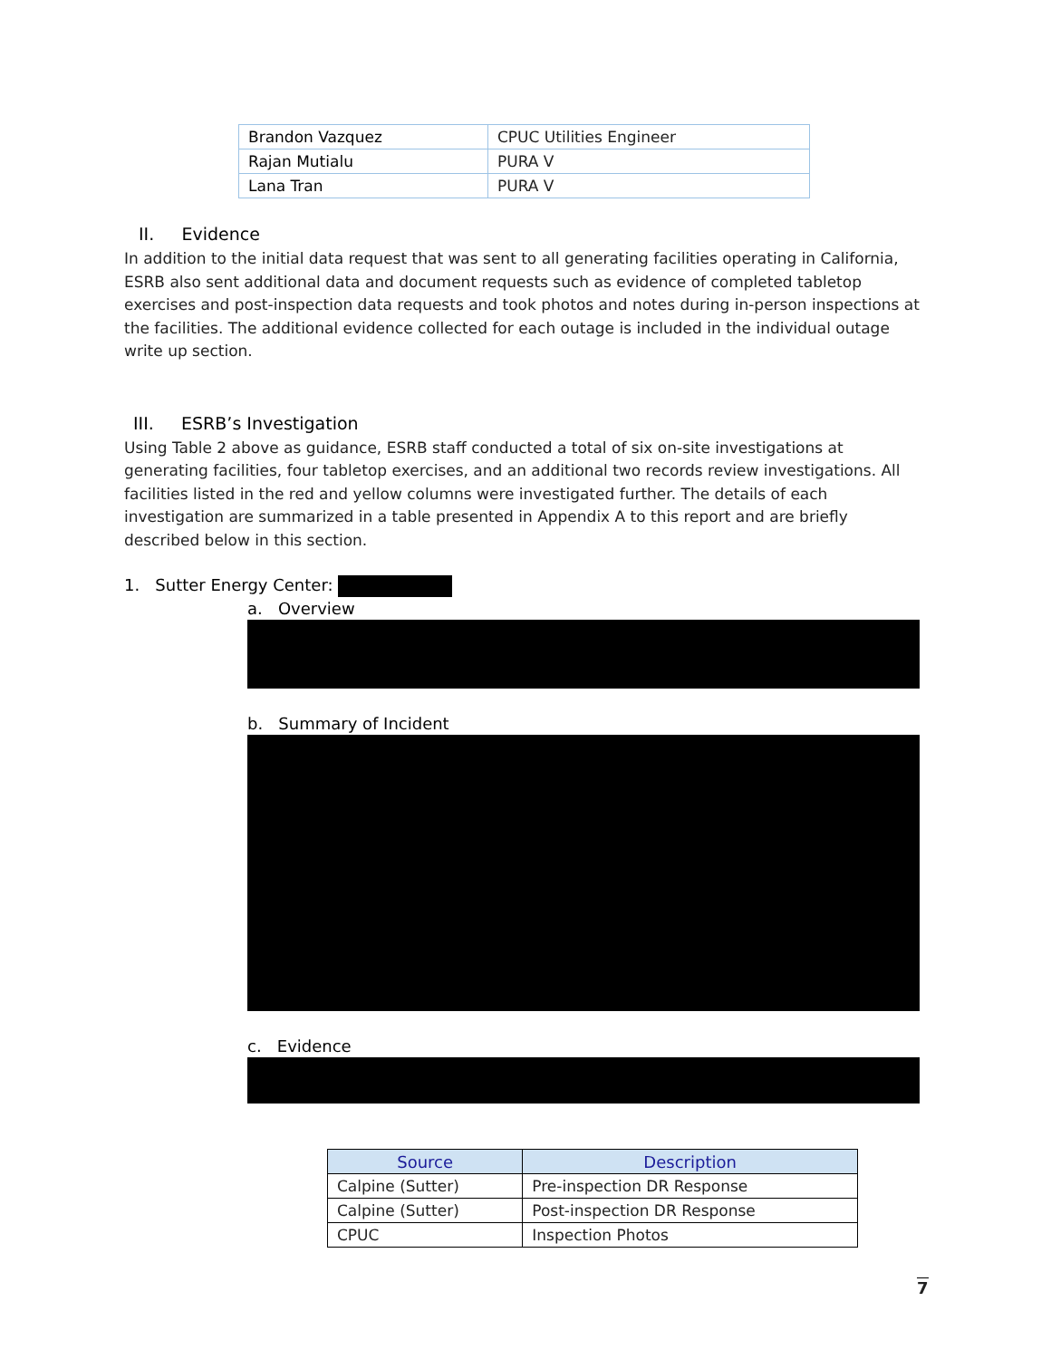| Brandon Vazquez | CPUC Utilities Engineer |
| Rajan Mutialu | PURA V |
| Lana Tran | PURA V |
II. Evidence
In addition to the initial data request that was sent to all generating facilities operating in California, ESRB also sent additional data and document requests such as evidence of completed tabletop exercises and post-inspection data requests and took photos and notes during in-person inspections at the facilities. The additional evidence collected for each outage is included in the individual outage write up section.
III. ESRB’s Investigation
Using Table 2 above as guidance, ESRB staff conducted a total of six on-site investigations at generating facilities, four tabletop exercises, and an additional two records review investigations. All facilities listed in the red and yellow columns were investigated further. The details of each investigation are summarized in a table presented in Appendix A to this report and are briefly described below in this section.
1. Sutter Energy Center:
a. Overview
b. Summary of Incident
c. Evidence
| Source | Description |
| --- | --- |
| Calpine (Sutter) | Pre-inspection DR Response |
| Calpine (Sutter) | Post-inspection DR Response |
| CPUC | Inspection Photos |
7